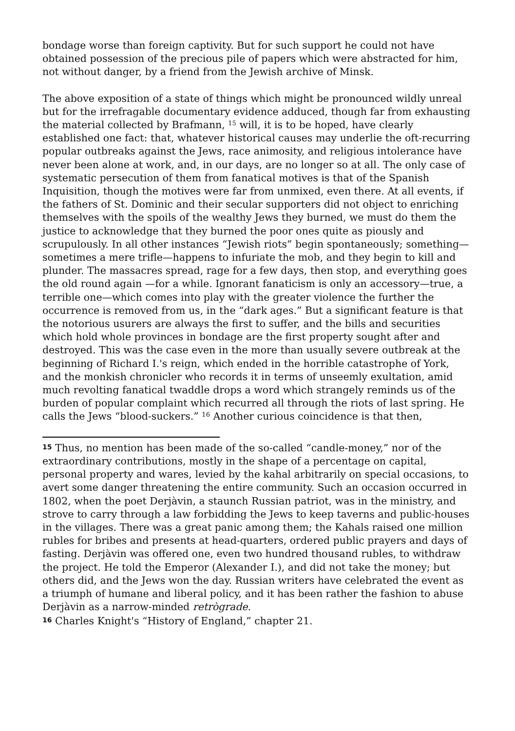bondage worse than foreign captivity. But for such support he could not have obtained possession of the precious pile of papers which were abstracted for him, not without danger, by a friend from the Jewish archive of Minsk.
The above exposition of a state of things which might be pronounced wildly unreal but for the irrefragable documentary evidence adduced, though far from exhausting the material collected by Brafmann, <sup>15</sup> will, it is to be hoped, have clearly established one fact: that, whatever historical causes may underlie the oft-recurring popular outbreaks against the Jews, race animosity, and religious intolerance have never been alone at work, and, in our days, are no longer so at all. The only case of systematic persecution of them from fanatical motives is that of the Spanish Inquisition, though the motives were far from unmixed, even there. At all events, if the fathers of St. Dominic and their secular supporters did not object to enriching themselves with the spoils of the wealthy Jews they burned, we must do them the justice to acknowledge that they burned the poor ones quite as piously and scrupulously. In all other instances “Jewish riots” begin spontaneously; something—sometimes a mere trifle—happens to infuriate the mob, and they begin to kill and plunder. The massacres spread, rage for a few days, then stop, and everything goes the old round again —for a while. Ignorant fanaticism is only an accessory—true, a terrible one—which comes into play with the greater violence the further the occurrence is removed from us, in the “dark ages.” But a significant feature is that the notorious usurers are always the first to suffer, and the bills and securities which hold whole provinces in bondage are the first property sought after and destroyed. This was the case even in the more than usually severe outbreak at the beginning of Richard I.'s reign, which ended in the horrible catastrophe of York, and the monkish chronicler who records it in terms of unseemly exultation, amid much revolting fanatical twaddle drops a word which strangely reminds us of the burden of popular complaint which recurred all through the riots of last spring. He calls the Jews “blood-suckers.” <sup>16</sup> Another curious coincidence is that then,
15 Thus, no mention has been made of the so-called “candle-money,” nor of the extraordinary contributions, mostly in the shape of a percentage on capital, personal property and wares, levied by the kahal arbitrarily on special occasions, to avert some danger threatening the entire community. Such an occasion occurred in 1802, when the poet Derjàvin, a staunch Russian patriot, was in the ministry, and strove to carry through a law forbidding the Jews to keep taverns and public-houses in the villages. There was a great panic among them; the Kahals raised one million rubles for bribes and presents at head-quarters, ordered public prayers and days of fasting. Derjàvin was offered one, even two hundred thousand rubles, to withdraw the project. He told the Emperor (Alexander I.), and did not take the money; but others did, and the Jews won the day. Russian writers have celebrated the event as a triumph of humane and liberal policy, and it has been rather the fashion to abuse Derjàvin as a narrow-minded retrògrade.
16 Charles Knight's “History of England,” chapter 21.